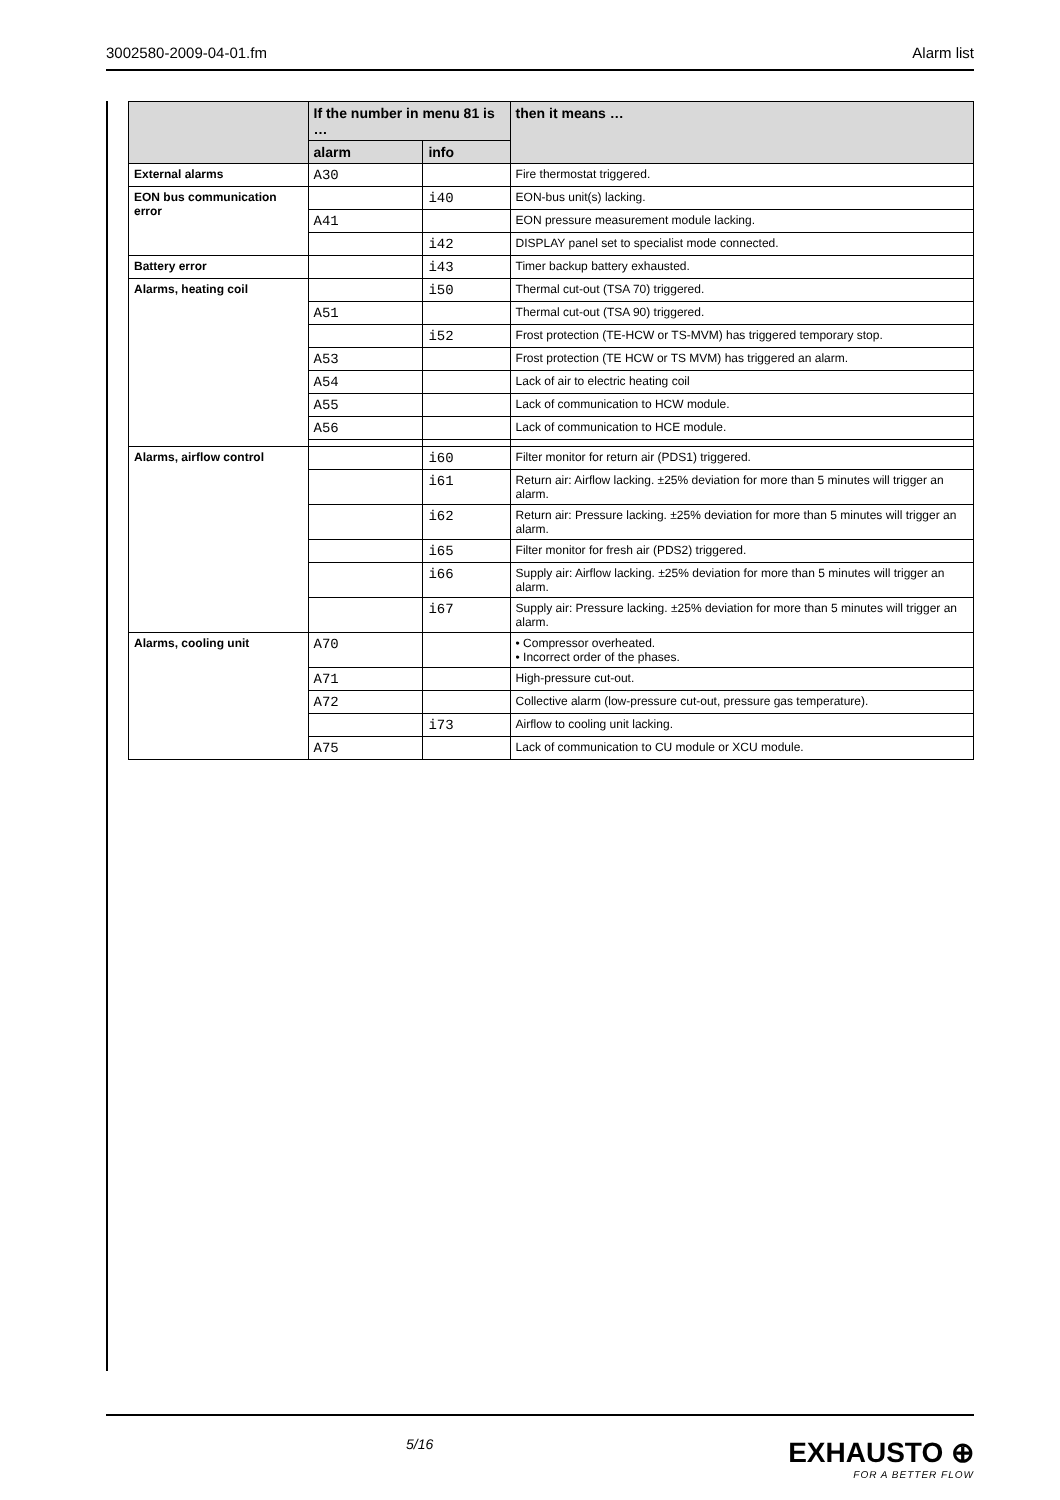3002580-2009-04-01.fm Alarm list
| | If the number in menu 81 is … | | then it means … |
| --- | --- | --- | --- |
| | alarm | info | |
| External alarms | A30 | | Fire thermostat triggered. |
| EON bus communication error | | i40 | EON-bus unit(s) lacking. |
| | A41 | | EON pressure measurement module lacking. |
| | | i42 | DISPLAY panel set to specialist mode connected. |
| Battery error | | i43 | Timer backup battery exhausted. |
| Alarms, heating coil | | i50 | Thermal cut-out (TSA 70) triggered. |
| | A51 | | Thermal cut-out (TSA 90) triggered. |
| | | i52 | Frost protection (TE-HCW or TS-MVM) has triggered temporary stop. |
| | A53 | | Frost protection (TE HCW or TS MVM) has triggered an alarm. |
| | A54 | | Lack of air to electric heating coil |
| | A55 | | Lack of communication to HCW module. |
| | A56 | | Lack of communication to HCE module. |
| Alarms, airflow control | | i60 | Filter monitor for return air (PDS1) triggered. |
| | | i61 | Return air: Airflow lacking. ±25% deviation for more than 5 minutes will trigger an alarm. |
| | | i62 | Return air: Pressure lacking. ±25% deviation for more than 5 minutes will trigger an alarm. |
| | | i65 | Filter monitor for fresh air (PDS2) triggered. |
| | | i66 | Supply air: Airflow lacking. ±25% deviation for more than 5 minutes will trigger an alarm. |
| | | i67 | Supply air: Pressure lacking. ±25% deviation for more than 5 minutes will trigger an alarm. |
| Alarms, cooling unit | A70 | | • Compressor overheated. • Incorrect order of the phases. |
| | A71 | | High-pressure cut-out. |
| | A72 | | Collective alarm (low-pressure cut-out, pressure gas temperature). |
| | | i73 | Airflow to cooling unit lacking. |
| | A75 | | Lack of communication to CU module or XCU module. |
5/16
EXHAUSTO ⊕
FOR A BETTER FLOW